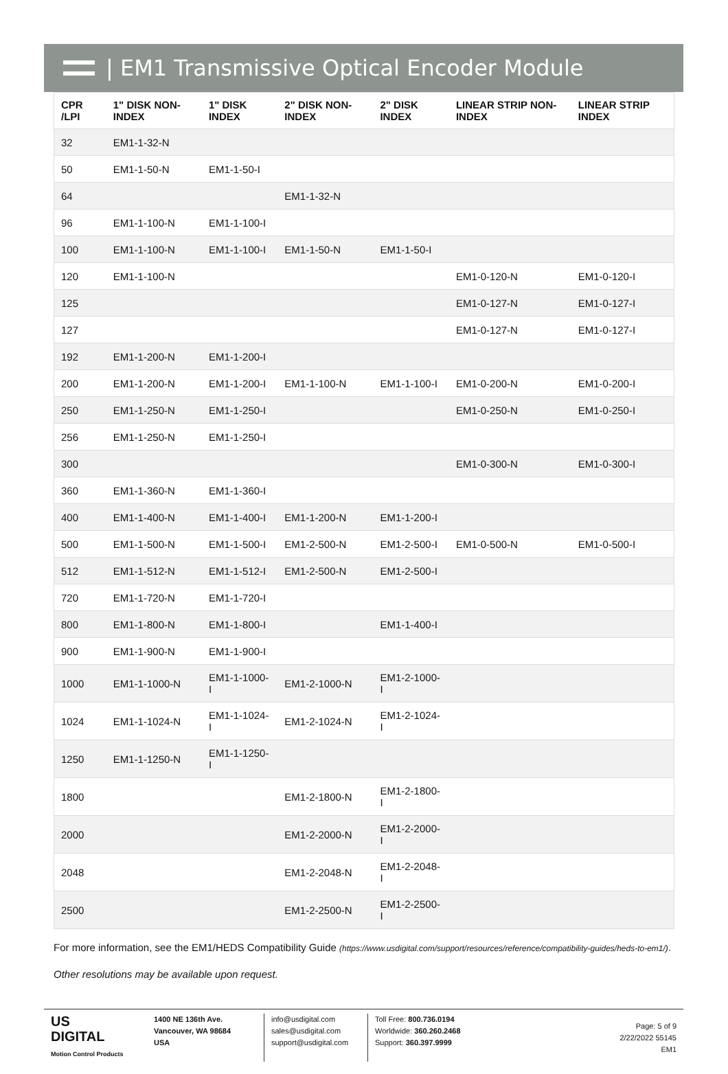| EM1 Transmissive Optical Encoder Module
| CPR /LPI | 1" DISK NON-INDEX | 1" DISK INDEX | 2" DISK NON-INDEX | 2" DISK INDEX | LINEAR STRIP NON-INDEX | LINEAR STRIP INDEX |
| --- | --- | --- | --- | --- | --- | --- |
| 32 | EM1-1-32-N | | | | | |
| 50 | EM1-1-50-N | EM1-1-50-I | | | | |
| 64 | | | EM1-1-32-N | | | |
| 96 | EM1-1-100-N | EM1-1-100-I | | | | |
| 100 | EM1-1-100-N | EM1-1-100-I | EM1-1-50-N | EM1-1-50-I | | |
| 120 | EM1-1-100-N | | | | EM1-0-120-N | EM1-0-120-I |
| 125 | | | | | EM1-0-127-N | EM1-0-127-I |
| 127 | | | | | EM1-0-127-N | EM1-0-127-I |
| 192 | EM1-1-200-N | EM1-1-200-I | | | | |
| 200 | EM1-1-200-N | EM1-1-200-I | EM1-1-100-N | EM1-1-100-I | EM1-0-200-N | EM1-0-200-I |
| 250 | EM1-1-250-N | EM1-1-250-I | | | EM1-0-250-N | EM1-0-250-I |
| 256 | EM1-1-250-N | EM1-1-250-I | | | | |
| 300 | | | | | EM1-0-300-N | EM1-0-300-I |
| 360 | EM1-1-360-N | EM1-1-360-I | | | | |
| 400 | EM1-1-400-N | EM1-1-400-I | EM1-1-200-N | EM1-1-200-I | | |
| 500 | EM1-1-500-N | EM1-1-500-I | EM1-2-500-N | EM1-2-500-I | EM1-0-500-N | EM1-0-500-I |
| 512 | EM1-1-512-N | EM1-1-512-I | EM1-2-500-N | EM1-2-500-I | | |
| 720 | EM1-1-720-N | EM1-1-720-I | | | | |
| 800 | EM1-1-800-N | EM1-1-800-I | | EM1-1-400-I | | |
| 900 | EM1-1-900-N | EM1-1-900-I | | | | |
| 1000 | EM1-1-1000-N | EM1-1-1000-I | EM1-2-1000-N | EM1-2-1000-I | | |
| 1024 | EM1-1-1024-N | EM1-1-1024-I | EM1-2-1024-N | EM1-2-1024-I | | |
| 1250 | EM1-1-1250-N | EM1-1-1250-I | | | | |
| 1800 | | | EM1-2-1800-N | EM1-2-1800-I | | |
| 2000 | | | EM1-2-2000-N | EM1-2-2000-I | | |
| 2048 | | | EM1-2-2048-N | EM1-2-2048-I | | |
| 2500 | | | EM1-2-2500-N | EM1-2-2500-I | | |
For more information, see the EM1/HEDS Compatibility Guide (https://www.usdigital.com/support/resources/reference/compatibility-guides/heds-to-em1/).
Other resolutions may be available upon request.
US
DIGITAL
Motion Control Products
1400 NE 136th Ave.
Vancouver, WA 98684
USA
info@usdigital.com
sales@usdigital.com
support@usdigital.com
Toll Free: 800.736.0194
Worldwide: 360.260.2468
Support: 360.397.9999
Page: 5 of 9
2/22/2022 55145
EM1